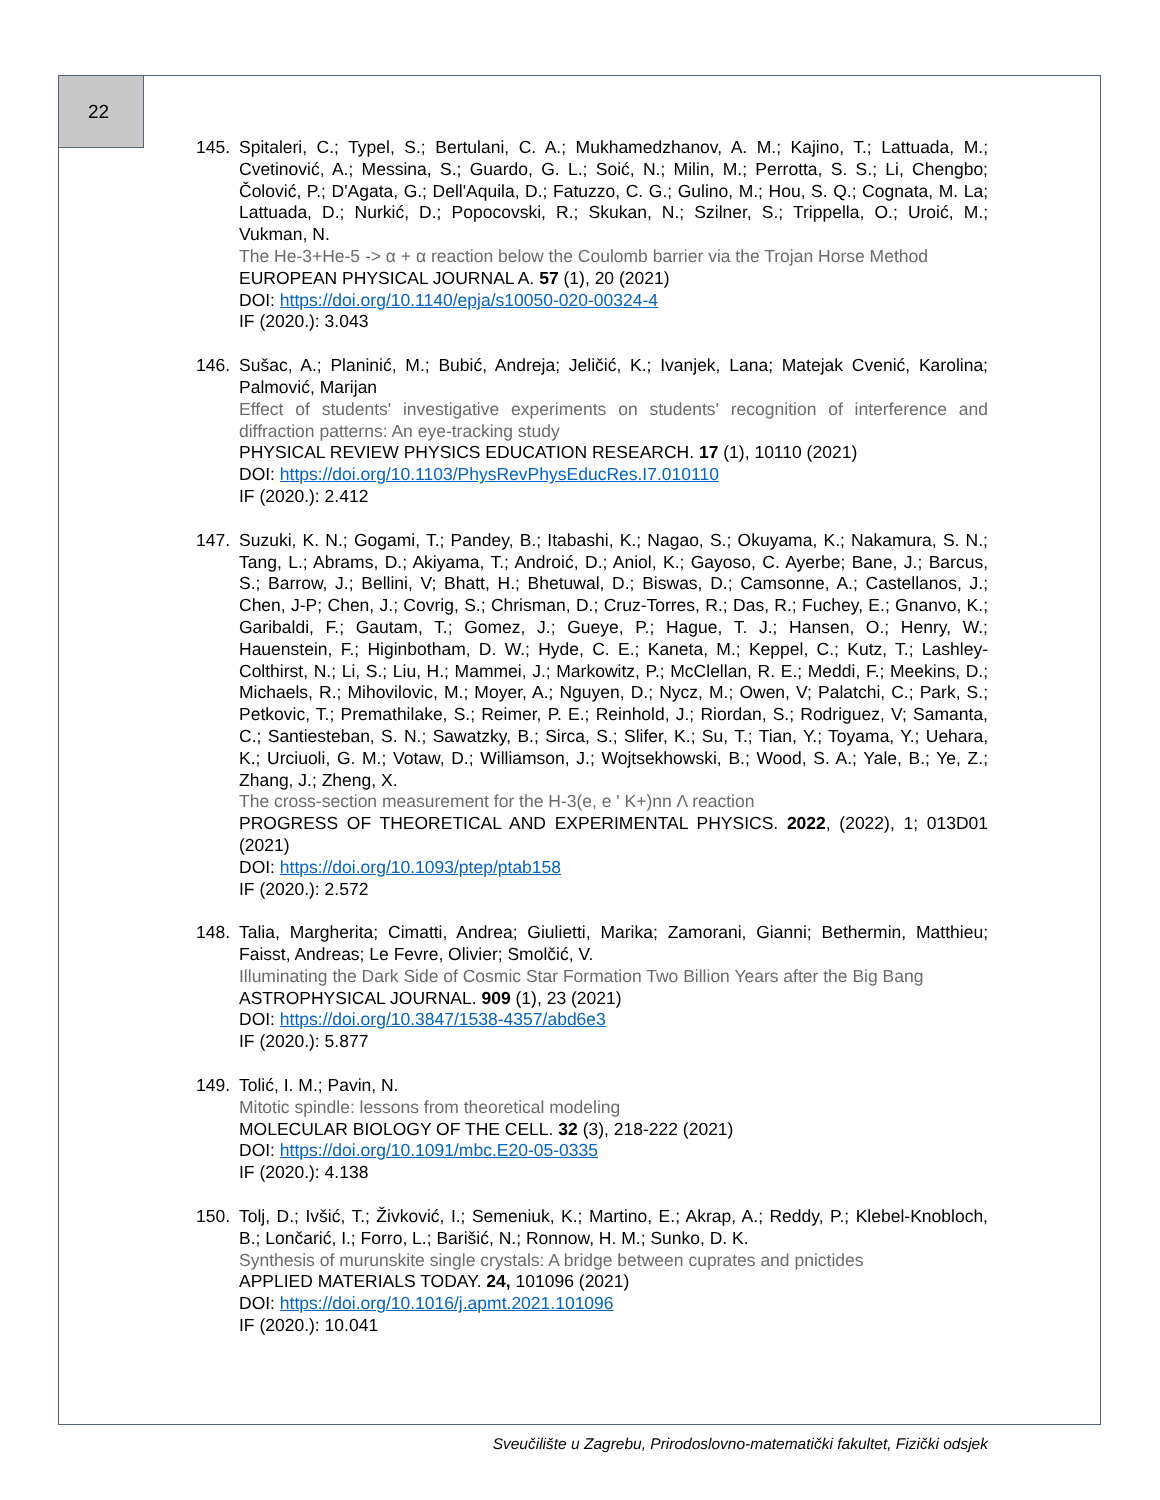22
145. Spitaleri, C.; Typel, S.; Bertulani, C. A.; Mukhamedzhanov, A. M.; Kajino, T.; Lattuada, M.; Cvetinović, A.; Messina, S.; Guardo, G. L.; Soić, N.; Milin, M.; Perrotta, S. S.; Li, Chengbo; Čolović, P.; D'Agata, G.; Dell'Aquila, D.; Fatuzzo, C. G.; Gulino, M.; Hou, S. Q.; Cognata, M. La; Lattuada, D.; Nurkić, D.; Popocovski, R.; Skukan, N.; Szilner, S.; Trippella, O.; Uroić, M.; Vukman, N.
The He-3+He-5 -> α + α reaction below the Coulomb barrier via the Trojan Horse Method
EUROPEAN PHYSICAL JOURNAL A. 57 (1), 20 (2021)
DOI: https://doi.org/10.1140/epja/s10050-020-00324-4
IF (2020.): 3.043
146. Sušac, A.; Planinić, M.; Bubić, Andreja; Jeličić, K.; Ivanjek, Lana; Matejak Cvenić, Karolina; Palmović, Marijan
Effect of students' investigative experiments on students' recognition of interference and diffraction patterns: An eye-tracking study
PHYSICAL REVIEW PHYSICS EDUCATION RESEARCH. 17 (1), 10110 (2021)
DOI: https://doi.org/10.1103/PhysRevPhysEducRes.I7.010110
IF (2020.): 2.412
147. Suzuki, K. N.; Gogami, T.; Pandey, B.; Itabashi, K.; Nagao, S.; Okuyama, K.; Nakamura, S. N.; Tang, L.; Abrams, D.; Akiyama, T.; Androić, D.; Aniol, K.; Gayoso, C. Ayerbe; Bane, J.; Barcus, S.; Barrow, J.; Bellini, V; Bhatt, H.; Bhetuwal, D.; Biswas, D.; Camsonne, A.; Castellanos, J.; Chen, J-P; Chen, J.; Covrig, S.; Chrisman, D.; Cruz-Torres, R.; Das, R.; Fuchey, E.; Gnanvo, K.; Garibaldi, F.; Gautam, T.; Gomez, J.; Gueye, P.; Hague, T. J.; Hansen, O.; Henry, W.; Hauenstein, F.; Higinbotham, D. W.; Hyde, C. E.; Kaneta, M.; Keppel, C.; Kutz, T.; Lashley-Colthirst, N.; Li, S.; Liu, H.; Mammei, J.; Markowitz, P.; McClellan, R. E.; Meddi, F.; Meekins, D.; Michaels, R.; Mihovilovic, M.; Moyer, A.; Nguyen, D.; Nycz, M.; Owen, V; Palatchi, C.; Park, S.; Petkovic, T.; Premathilake, S.; Reimer, P. E.; Reinhold, J.; Riordan, S.; Rodriguez, V; Samanta, C.; Santiesteban, S. N.; Sawatzky, B.; Sirca, S.; Slifer, K.; Su, T.; Tian, Y.; Toyama, Y.; Uehara, K.; Urciuoli, G. M.; Votaw, D.; Williamson, J.; Wojtsekhowski, B.; Wood, S. A.; Yale, B.; Ye, Z.; Zhang, J.; Zheng, X.
The cross-section measurement for the H-3(e, e ' K+)nn Λ reaction
PROGRESS OF THEORETICAL AND EXPERIMENTAL PHYSICS. 2022, (2022), 1; 013D01 (2021)
DOI: https://doi.org/10.1093/ptep/ptab158
IF (2020.): 2.572
148. Talia, Margherita; Cimatti, Andrea; Giulietti, Marika; Zamorani, Gianni; Bethermin, Matthieu; Faisst, Andreas; Le Fevre, Olivier; Smolčić, V.
Illuminating the Dark Side of Cosmic Star Formation Two Billion Years after the Big Bang
ASTROPHYSICAL JOURNAL. 909 (1), 23 (2021)
DOI: https://doi.org/10.3847/1538-4357/abd6e3
IF (2020.): 5.877
149. Tolić, I. M.; Pavin, N.
Mitotic spindle: lessons from theoretical modeling
MOLECULAR BIOLOGY OF THE CELL. 32 (3), 218-222 (2021)
DOI: https://doi.org/10.1091/mbc.E20-05-0335
IF (2020.): 4.138
150. Tolj, D.; Ivšić, T.; Živković, I.; Semeniuk, K.; Martino, E.; Akrap, A.; Reddy, P.; Klebel-Knobloch, B.; Lončarić, I.; Forro, L.; Barišić, N.; Ronnow, H. M.; Sunko, D. K.
Synthesis of murunskite single crystals: A bridge between cuprates and pnictides
APPLIED MATERIALS TODAY. 24, 101096 (2021)
DOI: https://doi.org/10.1016/j.apmt.2021.101096
IF (2020.): 10.041
Sveučilište u Zagrebu, Prirodoslovno-matematički fakultet, Fizički odsjek